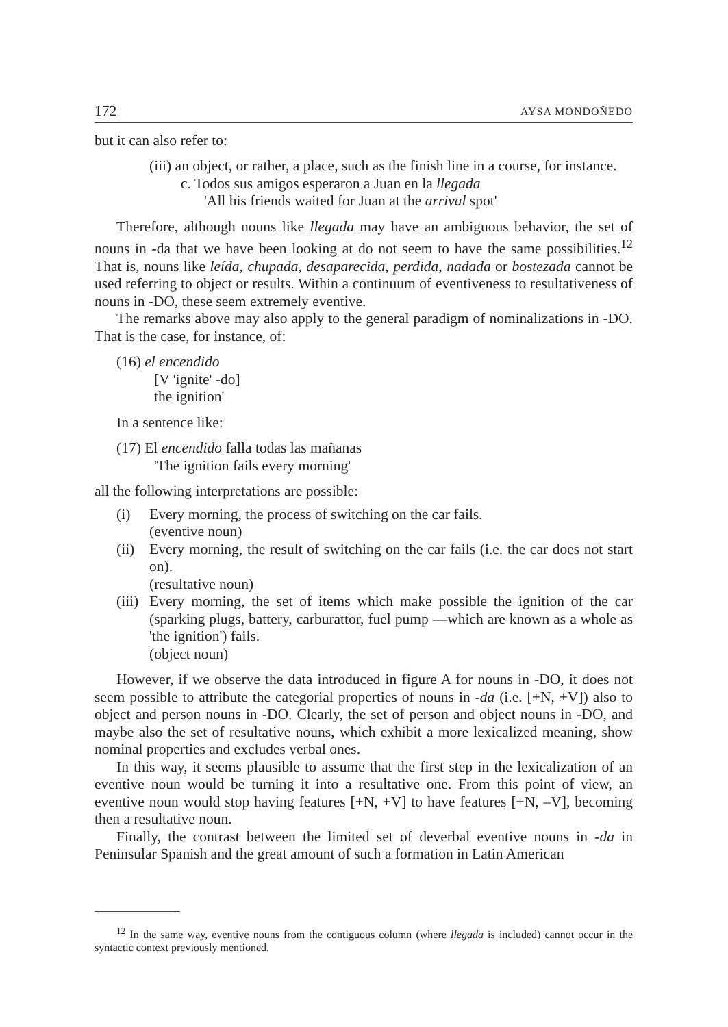172 AYSA MONDOÑEDO
but it can also refer to:
(iii) an object, or rather, a place, such as the finish line in a course, for instance.
c. Todos sus amigos esperaron a Juan en la llegada
'All his friends waited for Juan at the arrival spot'
Therefore, although nouns like llegada may have an ambiguous behavior, the set of nouns in -da that we have been looking at do not seem to have the same possibilities.<sup>12</sup> That is, nouns like leída, chupada, desaparecida, perdida, nadada or bostezada cannot be used referring to object or results. Within a continuum of eventiveness to resultativeness of nouns in -DO, these seem extremely eventive.
The remarks above may also apply to the general paradigm of nominalizations in -DO. That is the case, for instance, of:
(16) el encendido
[V 'ignite' -do]
the ignition'
In a sentence like:
(17) El encendido falla todas las mañanas
'The ignition fails every morning'
all the following interpretations are possible:
(i) Every morning, the process of switching on the car fails.
(eventive noun)
(ii) Every morning, the result of switching on the car fails (i.e. the car does not start on).
(resultative noun)
(iii) Every morning, the set of items which make possible the ignition of the car (sparking plugs, battery, carburattor, fuel pump —which are known as a whole as 'the ignition') fails.
(object noun)
However, if we observe the data introduced in figure A for nouns in -DO, it does not seem possible to attribute the categorial properties of nouns in -da (i.e. [+N, +V]) also to object and person nouns in -DO. Clearly, the set of person and object nouns in -DO, and maybe also the set of resultative nouns, which exhibit a more lexicalized meaning, show nominal properties and excludes verbal ones.
In this way, it seems plausible to assume that the first step in the lexicalization of an eventive noun would be turning it into a resultative one. From this point of view, an eventive noun would stop having features [+N, +V] to have features [+N, –V], becoming then a resultative noun.
Finally, the contrast between the limited set of deverbal eventive nouns in -da in Peninsular Spanish and the great amount of such a formation in Latin American
<sup>12</sup> In the same way, eventive nouns from the contiguous column (where llegada is included) cannot occur in the syntactic context previously mentioned.